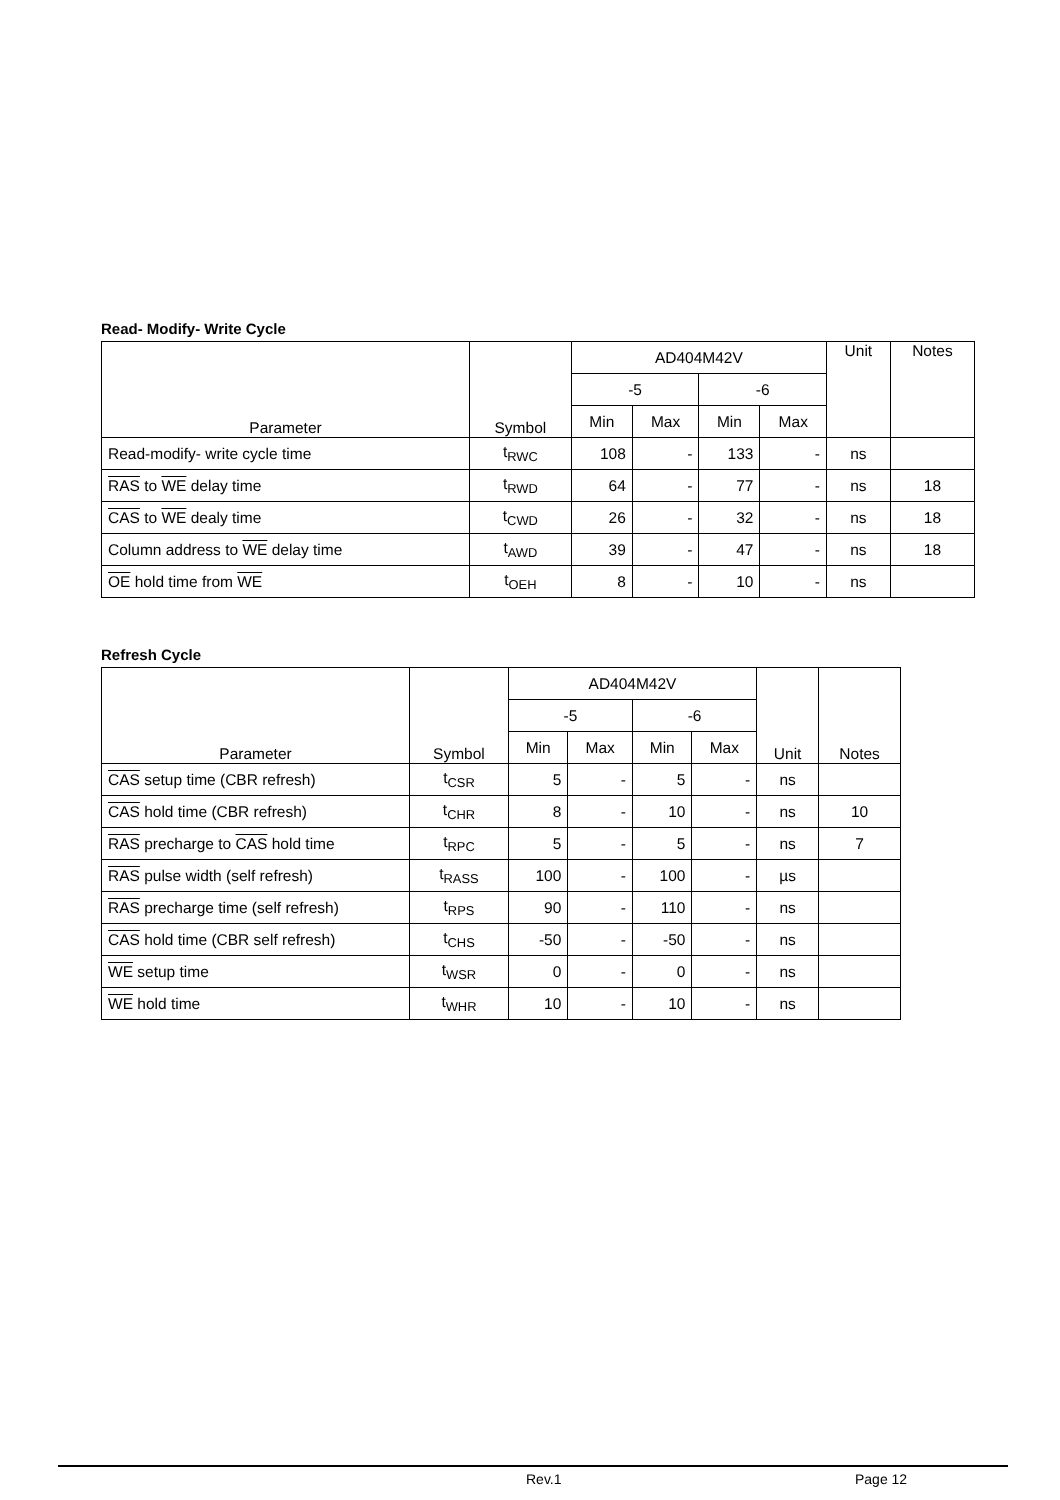Read- Modify- Write Cycle
| Parameter | Symbol | AD404M42V | | | | Unit | Notes |
| --- | --- | --- | --- | --- | --- | --- | --- |
| | | -5 | | -6 | | | |
| | | Min | Max | Min | Max | | |
| Read-modify- write cycle time | t<sub>RWC</sub> | 108 | - | 133 | - | ns | |
| RAS to WE delay time | t<sub>RWD</sub> | 64 | - | 77 | - | ns | 18 |
| CAS to WE dealy time | t<sub>CWD</sub> | 26 | - | 32 | - | ns | 18 |
| Column address to WE delay time | t<sub>AWD</sub> | 39 | - | 47 | - | ns | 18 |
| OE hold time from WE | t<sub>OEH</sub> | 8 | - | 10 | - | ns | |
Refresh Cycle
| Parameter | Symbol | AD404M42V | | | | Unit | Notes |
| --- | --- | --- | --- | --- | --- | --- | --- |
| | | -5 | | -6 | | | |
| | | Min | Max | Min | Max | | |
| CAS setup time (CBR refresh) | t<sub>CSR</sub> | 5 | - | 5 | - | ns | |
| CAS hold time (CBR refresh) | t<sub>CHR</sub> | 8 | - | 10 | - | ns | 10 |
| RAS precharge to CAS hold time | t<sub>RPC</sub> | 5 | - | 5 | - | ns | 7 |
| RAS pulse width (self refresh) | t<sub>RASS</sub> | 100 | - | 100 | - | µs | |
| RAS precharge time (self refresh) | t<sub>RPS</sub> | 90 | - | 110 | - | ns | |
| CAS hold time (CBR self refresh) | t<sub>CHS</sub> | -50 | - | -50 | - | ns | |
| WE setup time | t<sub>WSR</sub> | 0 | - | 0 | - | ns | |
| WE hold time | t<sub>WHR</sub> | 10 | - | 10 | - | ns | |
Rev.1 Page 12